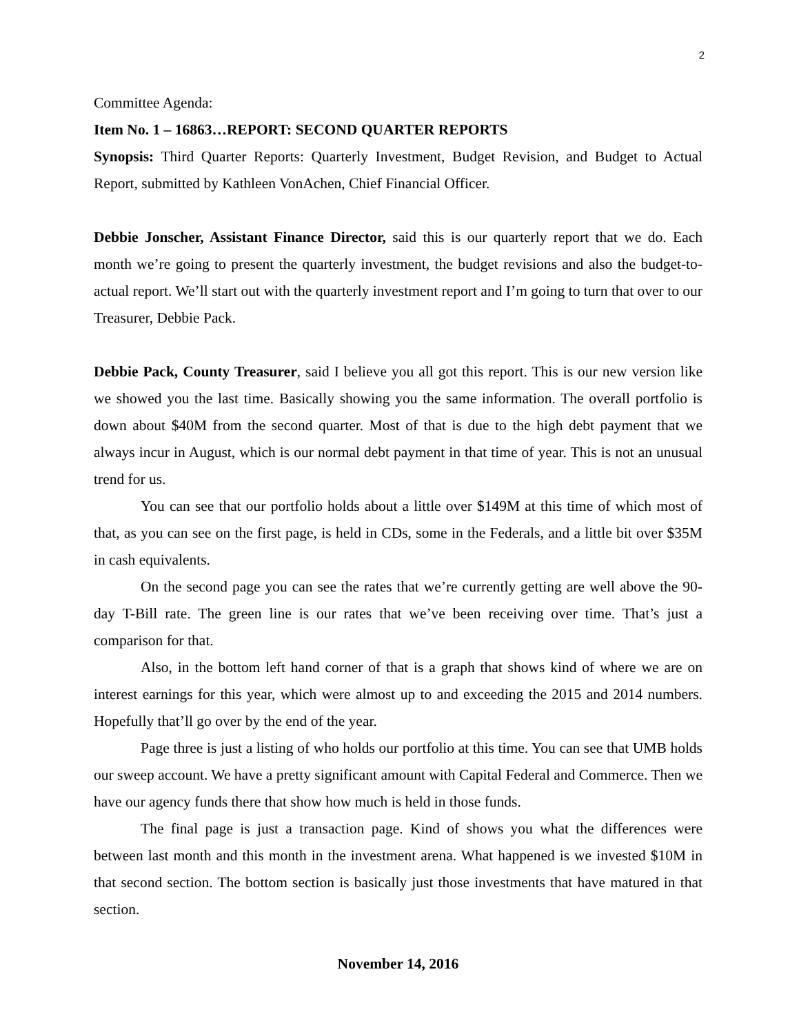2
Committee Agenda:
Item No. 1 – 16863…REPORT: SECOND QUARTER REPORTS
Synopsis: Third Quarter Reports: Quarterly Investment, Budget Revision, and Budget to Actual Report, submitted by Kathleen VonAchen, Chief Financial Officer.
Debbie Jonscher, Assistant Finance Director, said this is our quarterly report that we do. Each month we’re going to present the quarterly investment, the budget revisions and also the budget-to-actual report. We’ll start out with the quarterly investment report and I’m going to turn that over to our Treasurer, Debbie Pack.
Debbie Pack, County Treasurer, said I believe you all got this report. This is our new version like we showed you the last time. Basically showing you the same information. The overall portfolio is down about $40M from the second quarter. Most of that is due to the high debt payment that we always incur in August, which is our normal debt payment in that time of year. This is not an unusual trend for us.
You can see that our portfolio holds about a little over $149M at this time of which most of that, as you can see on the first page, is held in CDs, some in the Federals, and a little bit over $35M in cash equivalents.
On the second page you can see the rates that we’re currently getting are well above the 90-day T-Bill rate. The green line is our rates that we’ve been receiving over time. That’s just a comparison for that.
Also, in the bottom left hand corner of that is a graph that shows kind of where we are on interest earnings for this year, which were almost up to and exceeding the 2015 and 2014 numbers. Hopefully that’ll go over by the end of the year.
Page three is just a listing of who holds our portfolio at this time. You can see that UMB holds our sweep account. We have a pretty significant amount with Capital Federal and Commerce. Then we have our agency funds there that show how much is held in those funds.
The final page is just a transaction page. Kind of shows you what the differences were between last month and this month in the investment arena. What happened is we invested $10M in that second section. The bottom section is basically just those investments that have matured in that section.
November 14, 2016